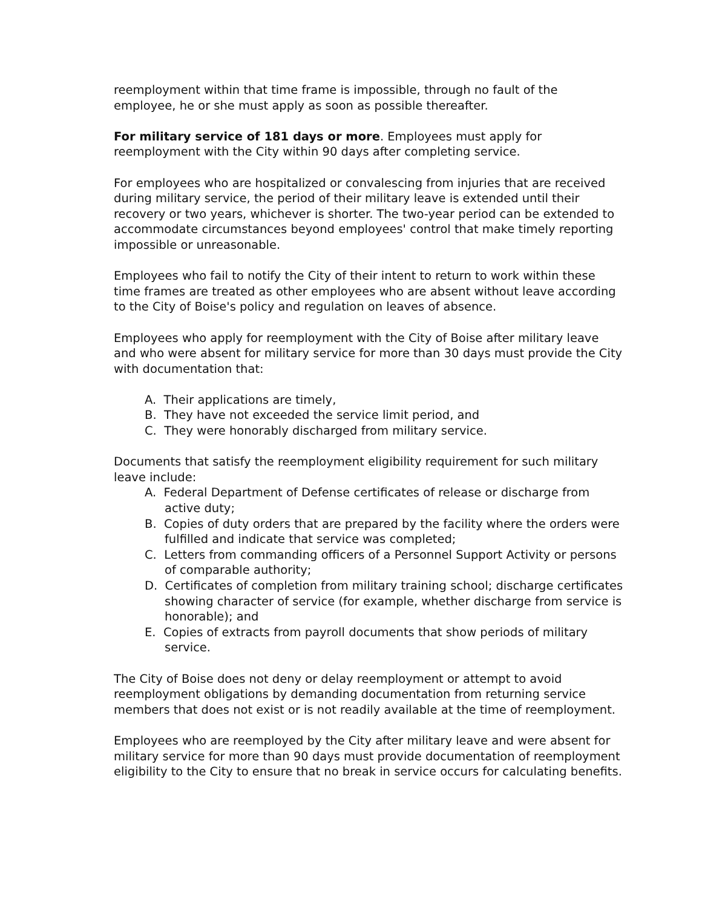reemployment within that time frame is impossible, through no fault of the employee, he or she must apply as soon as possible thereafter.
For military service of 181 days or more. Employees must apply for reemployment with the City within 90 days after completing service.
For employees who are hospitalized or convalescing from injuries that are received during military service, the period of their military leave is extended until their recovery or two years, whichever is shorter. The two-year period can be extended to accommodate circumstances beyond employees' control that make timely reporting impossible or unreasonable.
Employees who fail to notify the City of their intent to return to work within these time frames are treated as other employees who are absent without leave according to the City of Boise's policy and regulation on leaves of absence.
Employees who apply for reemployment with the City of Boise after military leave and who were absent for military service for more than 30 days must provide the City with documentation that:
A. Their applications are timely,
B. They have not exceeded the service limit period, and
C. They were honorably discharged from military service.
Documents that satisfy the reemployment eligibility requirement for such military leave include:
A. Federal Department of Defense certificates of release or discharge from active duty;
B. Copies of duty orders that are prepared by the facility where the orders were fulfilled and indicate that service was completed;
C. Letters from commanding officers of a Personnel Support Activity or persons of comparable authority;
D. Certificates of completion from military training school; discharge certificates showing character of service (for example, whether discharge from service is honorable); and
E. Copies of extracts from payroll documents that show periods of military service.
The City of Boise does not deny or delay reemployment or attempt to avoid reemployment obligations by demanding documentation from returning service members that does not exist or is not readily available at the time of reemployment.
Employees who are reemployed by the City after military leave and were absent for military service for more than 90 days must provide documentation of reemployment eligibility to the City to ensure that no break in service occurs for calculating benefits.